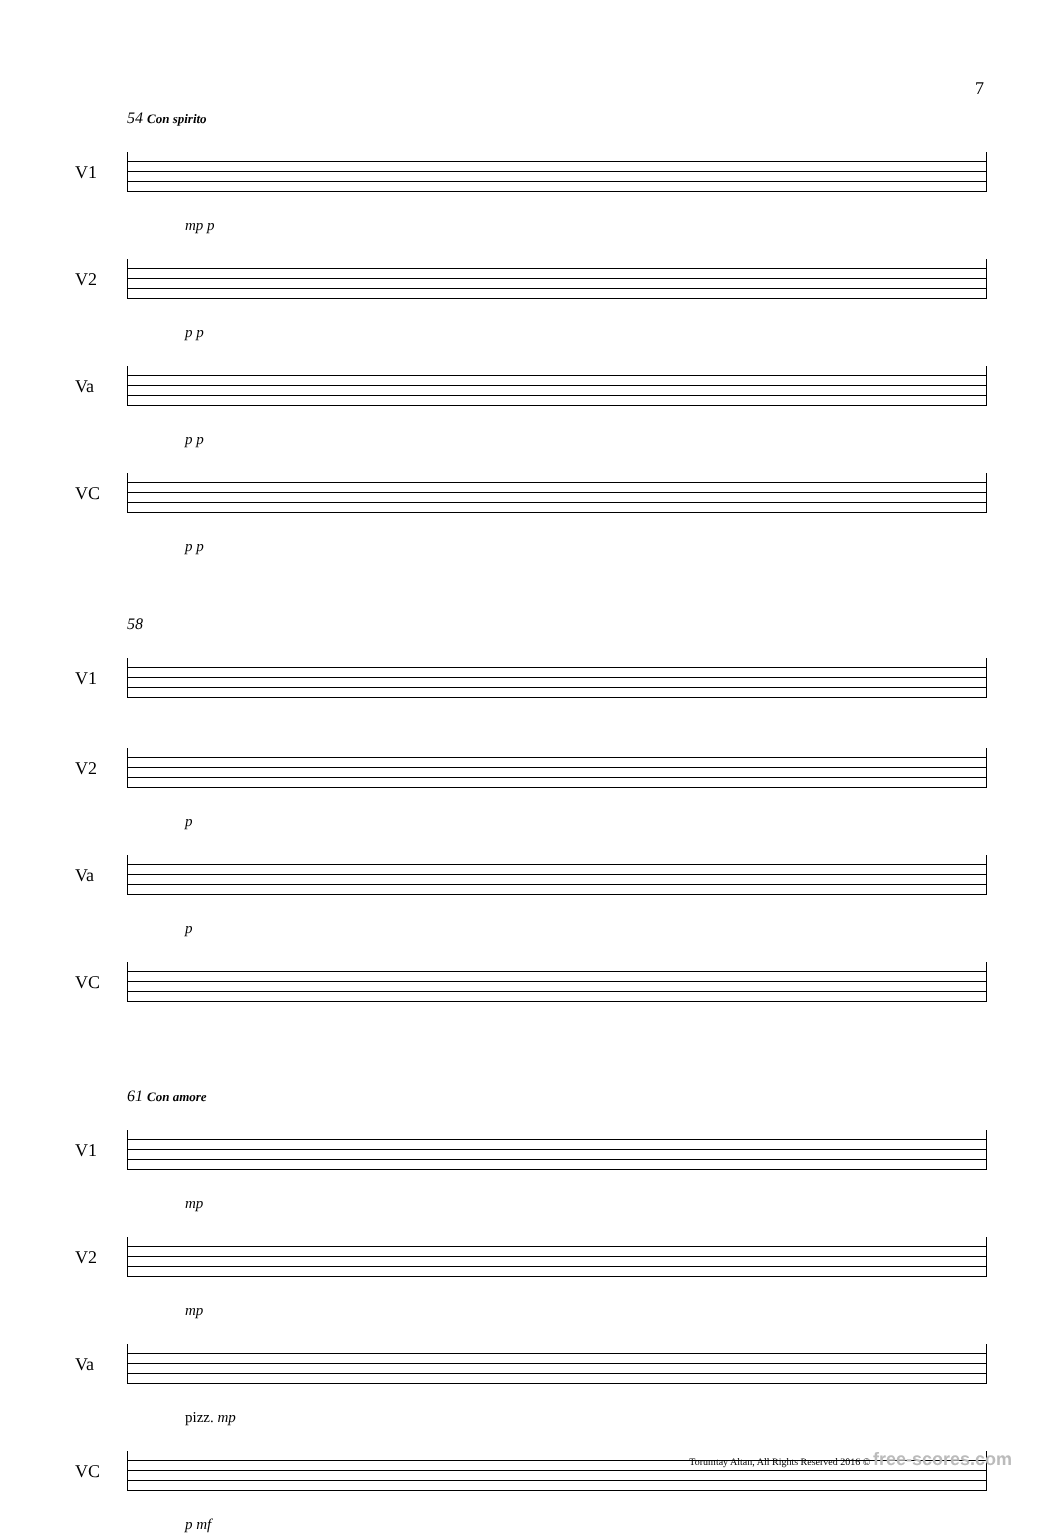7
54 Con spirito
V1
mp p
V2
p p
Va
p p
VC
p p
58
V1
V2
p
Va
p
VC
61 Con amore
V1
mp
V2
mp
Va
pizz. mp
VC
p mf
Torumtay Altan, All Rights Reserved 2016 © free-scores.com